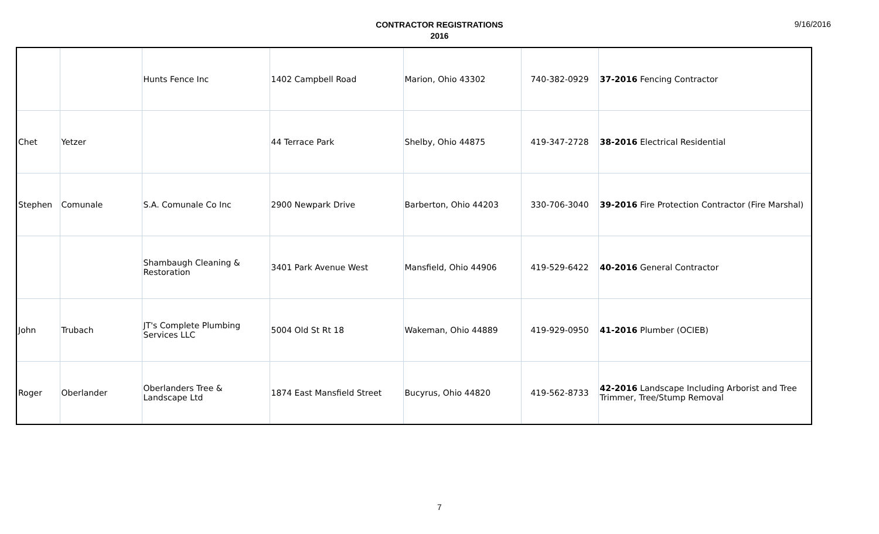CONTRACTOR REGISTRATIONS
2016
9/16/2016
| | | Hunts Fence Inc | 1402 Campbell Road | Marion, Ohio 43302 | 740-382-0929 | 37-2016 Fencing Contractor |
| Chet | Yetzer | | 44 Terrace Park | Shelby, Ohio 44875 | 419-347-2728 | 38-2016 Electrical Residential |
| Stephen | Comunale | S.A. Comunale Co Inc | 2900 Newpark Drive | Barberton, Ohio 44203 | 330-706-3040 | 39-2016 Fire Protection Contractor (Fire Marshal) |
| | | Shambaugh Cleaning & Restoration | 3401 Park Avenue West | Mansfield, Ohio 44906 | 419-529-6422 | 40-2016 General Contractor |
| John | Trubach | JT's Complete Plumbing Services LLC | 5004 Old St Rt 18 | Wakeman, Ohio 44889 | 419-929-0950 | 41-2016 Plumber (OCIEB) |
| Roger | Oberlander | Oberlanders Tree & Landscape Ltd | 1874 East Mansfield Street | Bucyrus, Ohio 44820 | 419-562-8733 | 42-2016 Landscape Including Arborist and Tree Trimmer, Tree/Stump Removal |
7